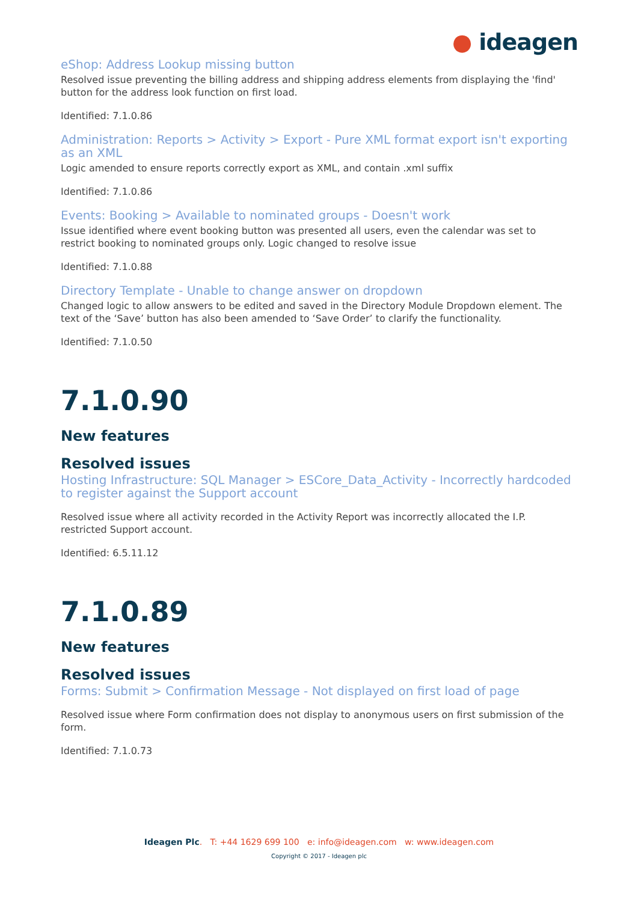● ideagen
eShop: Address Lookup missing button
Resolved issue preventing the billing address and shipping address elements from displaying the 'find' button for the address look function on first load.
Identified: 7.1.0.86
Administration: Reports > Activity > Export - Pure XML format export isn't exporting as an XML
Logic amended to ensure reports correctly export as XML, and contain .xml suffix
Identified: 7.1.0.86
Events: Booking > Available to nominated groups - Doesn't work
Issue identified where event booking button was presented all users, even the calendar was set to restrict booking to nominated groups only. Logic changed to resolve issue
Identified: 7.1.0.88
Directory Template - Unable to change answer on dropdown
Changed logic to allow answers to be edited and saved in the Directory Module Dropdown element. The text of the ‘Save’ button has also been amended to ‘Save Order’ to clarify the functionality.
Identified: 7.1.0.50
7.1.0.90
New features
Resolved issues
Hosting Infrastructure: SQL Manager > ESCore_Data_Activity - Incorrectly hardcoded to register against the Support account
Resolved issue where all activity recorded in the Activity Report was incorrectly allocated the I.P. restricted Support account.
Identified: 6.5.11.12
7.1.0.89
New features
Resolved issues
Forms: Submit > Confirmation Message - Not displayed on first load of page
Resolved issue where Form confirmation does not display to anonymous users on first submission of the form.
Identified: 7.1.0.73
Ideagen Plc. T: +44 1629 699 100 e: info@ideagen.com w: www.ideagen.com
Copyright © 2017 - Ideagen plc